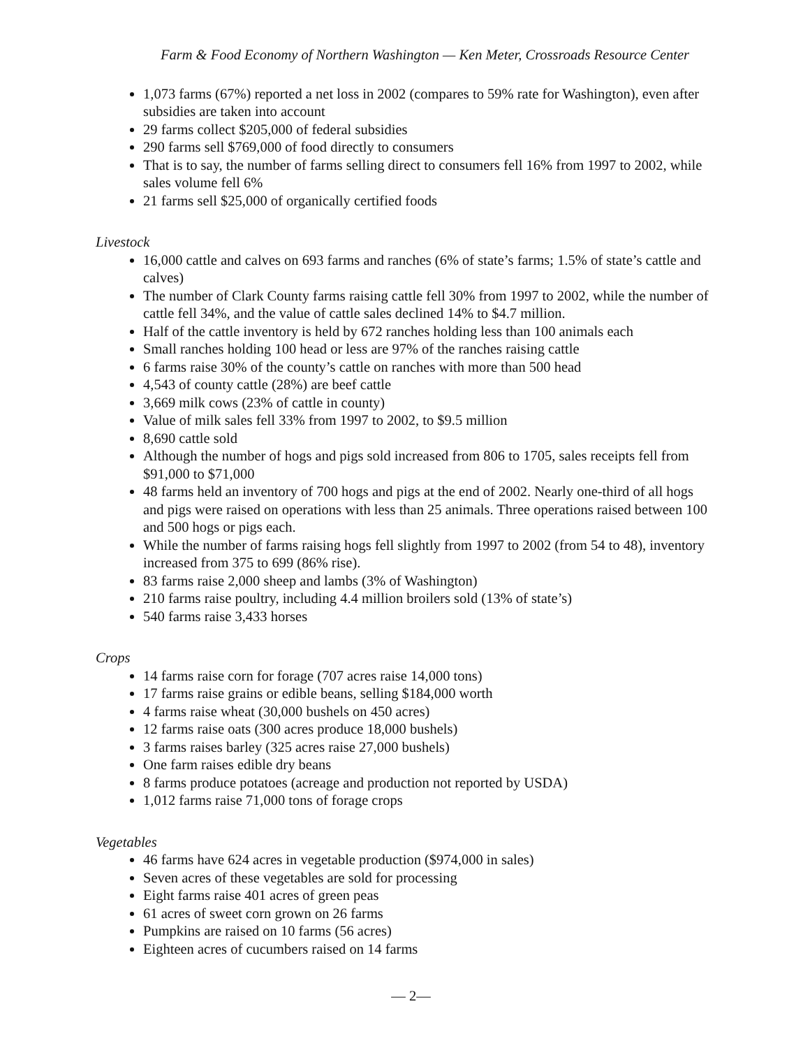Farm & Food Economy of Northern Washington — Ken Meter, Crossroads Resource Center
1,073 farms (67%) reported a net loss in 2002 (compares to 59% rate for Washington), even after subsidies are taken into account
29 farms collect $205,000 of federal subsidies
290 farms sell $769,000 of food directly to consumers
That is to say, the number of farms selling direct to consumers fell 16% from 1997 to 2002, while sales volume fell 6%
21 farms sell $25,000 of organically certified foods
Livestock
16,000 cattle and calves on 693 farms and ranches (6% of state’s farms; 1.5% of state’s cattle and calves)
The number of Clark County farms raising cattle fell 30% from 1997 to 2002, while the number of cattle fell 34%, and the value of cattle sales declined 14% to $4.7 million.
Half of the cattle inventory is held by 672 ranches holding less than 100 animals each
Small ranches holding 100 head or less are 97% of the ranches raising cattle
6 farms raise 30% of the county’s cattle on ranches with more than 500 head
4,543 of county cattle (28%) are beef cattle
3,669 milk cows (23% of cattle in county)
Value of milk sales fell 33% from 1997 to 2002, to $9.5 million
8,690 cattle sold
Although the number of hogs and pigs sold increased from 806 to 1705, sales receipts fell from $91,000 to $71,000
48 farms held an inventory of 700 hogs and pigs at the end of 2002. Nearly one-third of all hogs and pigs were raised on operations with less than 25 animals. Three operations raised between 100 and 500 hogs or pigs each.
While the number of farms raising hogs fell slightly from 1997 to 2002 (from 54 to 48), inventory increased from 375 to 699 (86% rise).
83 farms raise 2,000 sheep and lambs (3% of Washington)
210 farms raise poultry, including 4.4 million broilers sold (13% of state’s)
540 farms raise 3,433 horses
Crops
14 farms raise corn for forage (707 acres raise 14,000 tons)
17 farms raise grains or edible beans, selling $184,000 worth
4 farms raise wheat (30,000 bushels on 450 acres)
12 farms raise oats (300 acres produce 18,000 bushels)
3 farms raises barley (325 acres raise 27,000 bushels)
One farm raises edible dry beans
8 farms produce potatoes (acreage and production not reported by USDA)
1,012 farms raise 71,000 tons of forage crops
Vegetables
46 farms have 624 acres in vegetable production ($974,000 in sales)
Seven acres of these vegetables are sold for processing
Eight farms raise 401 acres of green peas
61 acres of sweet corn grown on 26 farms
Pumpkins are raised on 10 farms (56 acres)
Eighteen acres of cucumbers raised on 14 farms
— 2—